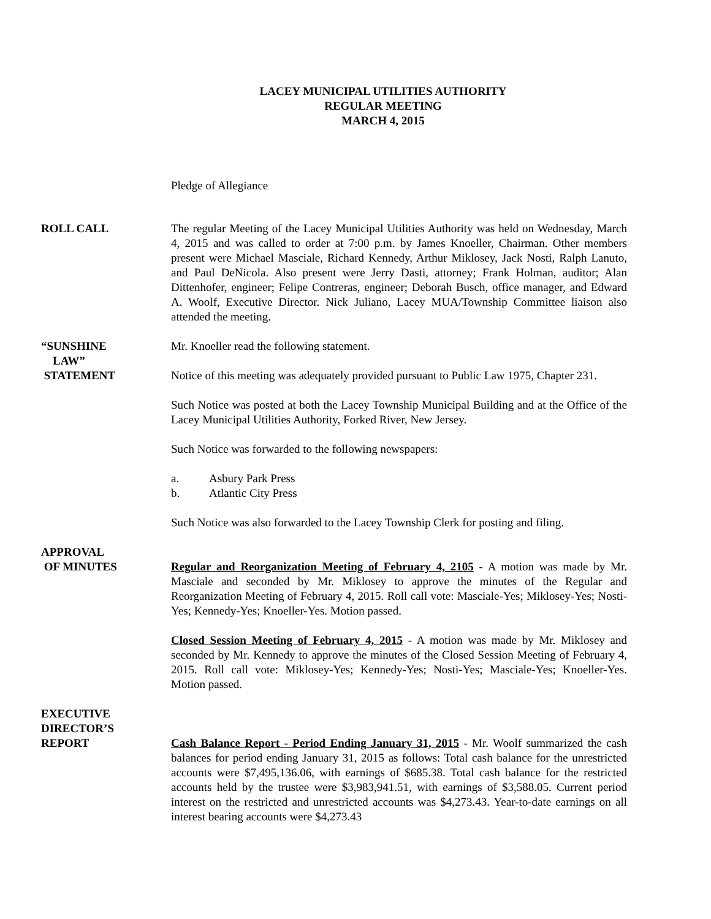LACEY MUNICIPAL UTILITIES AUTHORITY
REGULAR MEETING
MARCH 4, 2015
Pledge of Allegiance
ROLL CALL The regular Meeting of the Lacey Municipal Utilities Authority was held on Wednesday, March 4, 2015 and was called to order at 7:00 p.m. by James Knoeller, Chairman. Other members present were Michael Masciale, Richard Kennedy, Arthur Miklosey, Jack Nosti, Ralph Lanuto, and Paul DeNicola. Also present were Jerry Dasti, attorney; Frank Holman, auditor; Alan Dittenhofer, engineer; Felipe Contreras, engineer; Deborah Busch, office manager, and Edward A. Woolf, Executive Director. Nick Juliano, Lacey MUA/Township Committee liaison also attended the meeting.
“SUNSHINE
LAW”
STATEMENT
Mr. Knoeller read the following statement.
Notice of this meeting was adequately provided pursuant to Public Law 1975, Chapter 231.
Such Notice was posted at both the Lacey Township Municipal Building and at the Office of the Lacey Municipal Utilities Authority, Forked River, New Jersey.
Such Notice was forwarded to the following newspapers:
a. Asbury Park Press
b. Atlantic City Press
Such Notice was also forwarded to the Lacey Township Clerk for posting and filing.
APPROVAL
OF MINUTES
Regular and Reorganization Meeting of February 4, 2105 - A motion was made by Mr. Masciale and seconded by Mr. Miklosey to approve the minutes of the Regular and Reorganization Meeting of February 4, 2015. Roll call vote: Masciale-Yes; Miklosey-Yes; Nosti-Yes; Kennedy-Yes; Knoeller-Yes. Motion passed.
Closed Session Meeting of February 4, 2015 - A motion was made by Mr. Miklosey and seconded by Mr. Kennedy to approve the minutes of the Closed Session Meeting of February 4, 2015. Roll call vote: Miklosey-Yes; Kennedy-Yes; Nosti-Yes; Masciale-Yes; Knoeller-Yes. Motion passed.
EXECUTIVE
DIRECTOR’S
REPORT
Cash Balance Report - Period Ending January 31, 2015 - Mr. Woolf summarized the cash balances for period ending January 31, 2015 as follows: Total cash balance for the unrestricted accounts were $7,495,136.06, with earnings of $685.38. Total cash balance for the restricted accounts held by the trustee were $3,983,941.51, with earnings of $3,588.05. Current period interest on the restricted and unrestricted accounts was $4,273.43. Year-to-date earnings on all interest bearing accounts were $4,273.43